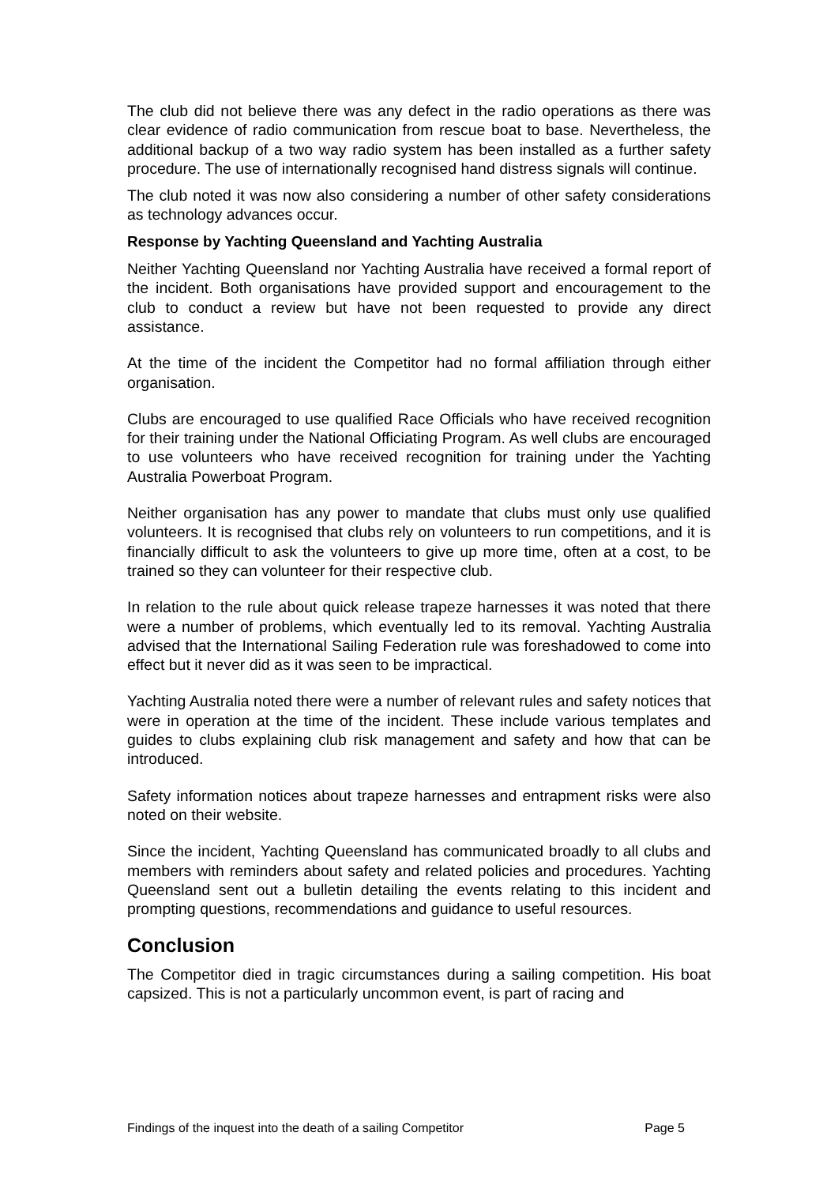The club did not believe there was any defect in the radio operations as there was clear evidence of radio communication from rescue boat to base. Nevertheless, the additional backup of a two way radio system has been installed as a further safety procedure. The use of internationally recognised hand distress signals will continue.
The club noted it was now also considering a number of other safety considerations as technology advances occur.
Response by Yachting Queensland and Yachting Australia
Neither Yachting Queensland nor Yachting Australia have received a formal report of the incident. Both organisations have provided support and encouragement to the club to conduct a review but have not been requested to provide any direct assistance.
At the time of the incident the Competitor had no formal affiliation through either organisation.
Clubs are encouraged to use qualified Race Officials who have received recognition for their training under the National Officiating Program. As well clubs are encouraged to use volunteers who have received recognition for training under the Yachting Australia Powerboat Program.
Neither organisation has any power to mandate that clubs must only use qualified volunteers. It is recognised that clubs rely on volunteers to run competitions, and it is financially difficult to ask the volunteers to give up more time, often at a cost, to be trained so they can volunteer for their respective club.
In relation to the rule about quick release trapeze harnesses it was noted that there were a number of problems, which eventually led to its removal. Yachting Australia advised that the International Sailing Federation rule was foreshadowed to come into effect but it never did as it was seen to be impractical.
Yachting Australia noted there were a number of relevant rules and safety notices that were in operation at the time of the incident. These include various templates and guides to clubs explaining club risk management and safety and how that can be introduced.
Safety information notices about trapeze harnesses and entrapment risks were also noted on their website.
Since the incident, Yachting Queensland has communicated broadly to all clubs and members with reminders about safety and related policies and procedures. Yachting Queensland sent out a bulletin detailing the events relating to this incident and prompting questions, recommendations and guidance to useful resources.
Conclusion
The Competitor died in tragic circumstances during a sailing competition. His boat capsized. This is not a particularly uncommon event, is part of racing and
Findings of the inquest into the death of a sailing Competitor Page 5